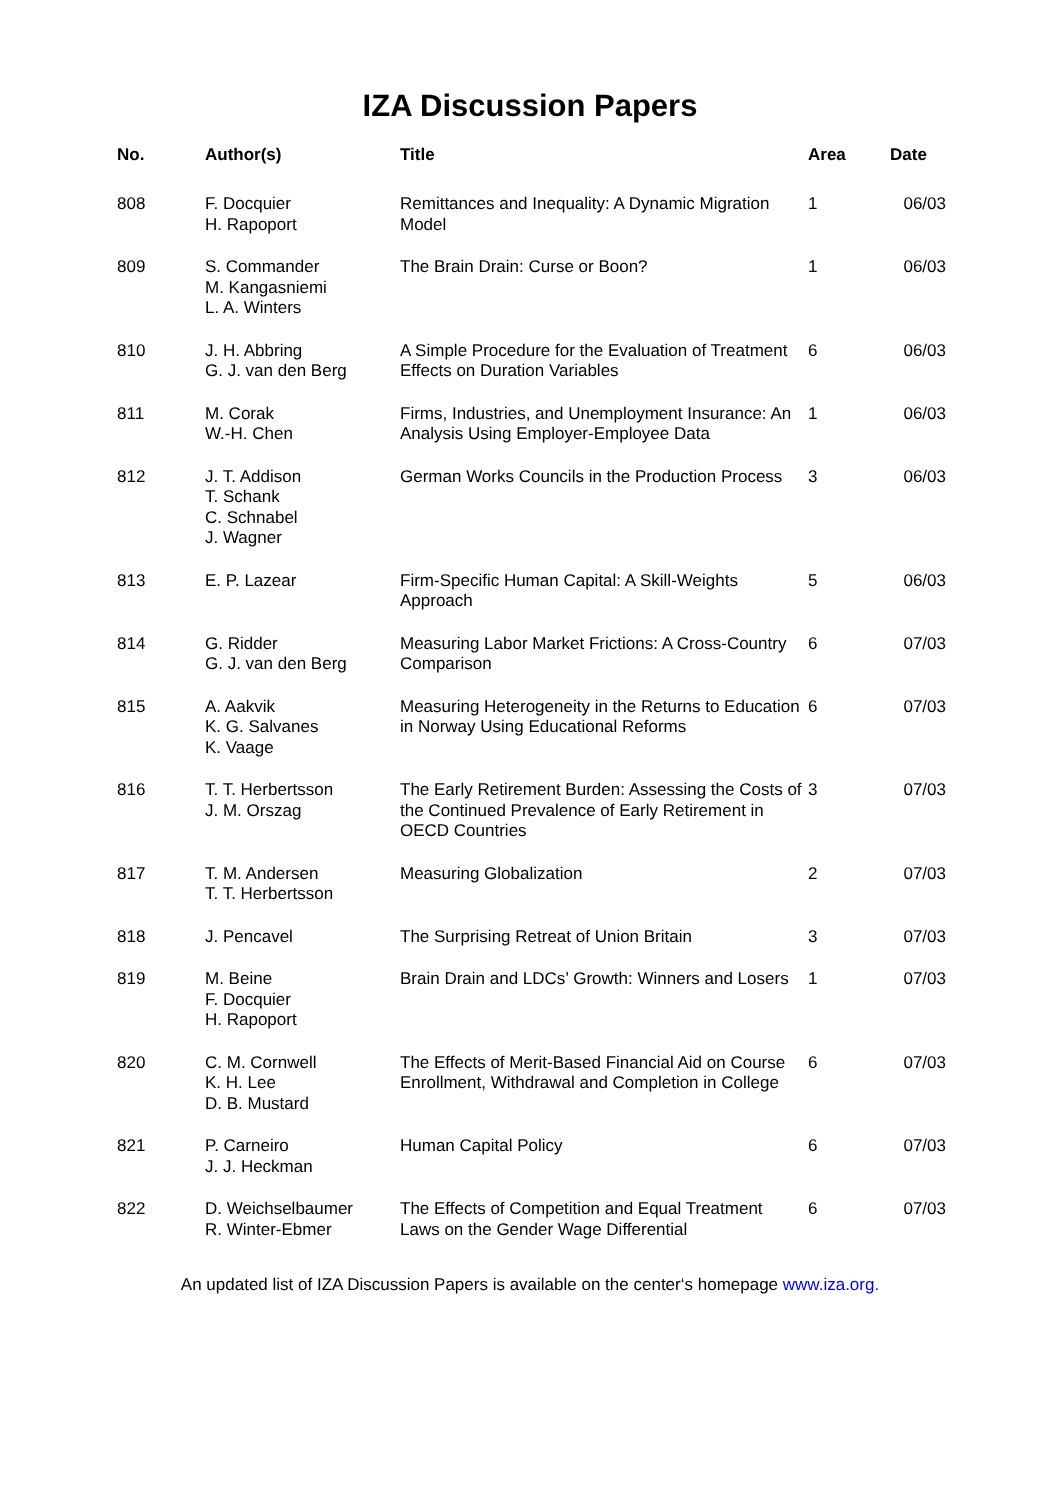IZA Discussion Papers
| No. | Author(s) | Title | Area | Date |
| --- | --- | --- | --- | --- |
| 808 | F. Docquier H. Rapoport | Remittances and Inequality: A Dynamic Migration Model | 1 | 06/03 |
| 809 | S. Commander M. Kangasniemi L. A. Winters | The Brain Drain: Curse or Boon? | 1 | 06/03 |
| 810 | J. H. Abbring G. J. van den Berg | A Simple Procedure for the Evaluation of Treatment Effects on Duration Variables | 6 | 06/03 |
| 811 | M. Corak W.-H. Chen | Firms, Industries, and Unemployment Insurance: An Analysis Using Employer-Employee Data | 1 | 06/03 |
| 812 | J. T. Addison T. Schank C. Schnabel J. Wagner | German Works Councils in the Production Process | 3 | 06/03 |
| 813 | E. P. Lazear | Firm-Specific Human Capital: A Skill-Weights Approach | 5 | 06/03 |
| 814 | G. Ridder G. J. van den Berg | Measuring Labor Market Frictions: A Cross-Country Comparison | 6 | 07/03 |
| 815 | A. Aakvik K. G. Salvanes K. Vaage | Measuring Heterogeneity in the Returns to Education in Norway Using Educational Reforms | 6 | 07/03 |
| 816 | T. T. Herbertsson J. M. Orszag | The Early Retirement Burden: Assessing the Costs of the Continued Prevalence of Early Retirement in OECD Countries | 3 | 07/03 |
| 817 | T. M. Andersen T. T. Herbertsson | Measuring Globalization | 2 | 07/03 |
| 818 | J. Pencavel | The Surprising Retreat of Union Britain | 3 | 07/03 |
| 819 | M. Beine F. Docquier H. Rapoport | Brain Drain and LDCs’ Growth: Winners and Losers | 1 | 07/03 |
| 820 | C. M. Cornwell K. H. Lee D. B. Mustard | The Effects of Merit-Based Financial Aid on Course Enrollment, Withdrawal and Completion in College | 6 | 07/03 |
| 821 | P. Carneiro J. J. Heckman | Human Capital Policy | 6 | 07/03 |
| 822 | D. Weichselbaumer R. Winter-Ebmer | The Effects of Competition and Equal Treatment Laws on the Gender Wage Differential | 6 | 07/03 |
An updated list of IZA Discussion Papers is available on the center‘s homepage www.iza.org.